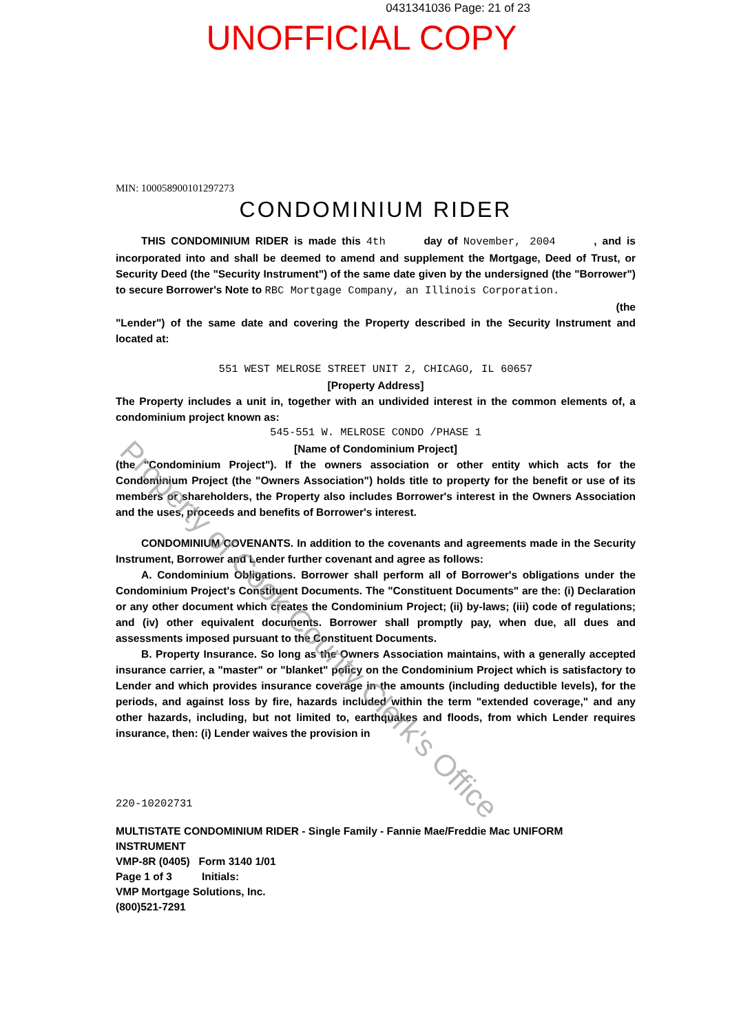0431341036 Page: 21 of 23
UNOFFICIAL COPY
MIN: 100058900101297273
CONDOMINIUM RIDER
THIS CONDOMINIUM RIDER is made this 4th day of November, 2004 , and is incorporated into and shall be deemed to amend and supplement the Mortgage, Deed of Trust, or Security Deed (the "Security Instrument") of the same date given by the undersigned (the "Borrower") to secure Borrower's Note to RBC Mortgage Company, an Illinois Corporation.
(the
"Lender") of the same date and covering the Property described in the Security Instrument and located at:
551 WEST MELROSE STREET UNIT 2, CHICAGO, IL 60657
[Property Address]
The Property includes a unit in, together with an undivided interest in the common elements of, a condominium project known as:
545-551 W. MELROSE CONDO /PHASE 1
[Name of Condominium Project]
(the "Condominium Project"). If the owners association or other entity which acts for the Condominium Project (the "Owners Association") holds title to property for the benefit or use of its members or shareholders, the Property also includes Borrower's interest in the Owners Association and the uses, proceeds and benefits of Borrower's interest.
CONDOMINIUM COVENANTS. In addition to the covenants and agreements made in the Security Instrument, Borrower and Lender further covenant and agree as follows:
A. Condominium Obligations. Borrower shall perform all of Borrower's obligations under the Condominium Project's Constituent Documents. The "Constituent Documents" are the: (i) Declaration or any other document which creates the Condominium Project; (ii) by-laws; (iii) code of regulations; and (iv) other equivalent documents. Borrower shall promptly pay, when due, all dues and assessments imposed pursuant to the Constituent Documents.
B. Property Insurance. So long as the Owners Association maintains, with a generally accepted insurance carrier, a "master" or "blanket" policy on the Condominium Project which is satisfactory to Lender and which provides insurance coverage in the amounts (including deductible levels), for the periods, and against loss by fire, hazards included within the term "extended coverage," and any other hazards, including, but not limited to, earthquakes and floods, from which Lender requires insurance, then: (i) Lender waives the provision in
220-10202731
MULTISTATE CONDOMINIUM RIDER - Single Family - Fannie Mae/Freddie Mac UNIFORM INSTRUMENT
VMP-8R (0405) Form 3140 1/01
Page 1 of 3 Initials:
VMP Mortgage Solutions, Inc.
(800)521-7291
Property of Cook County Clerk's Office